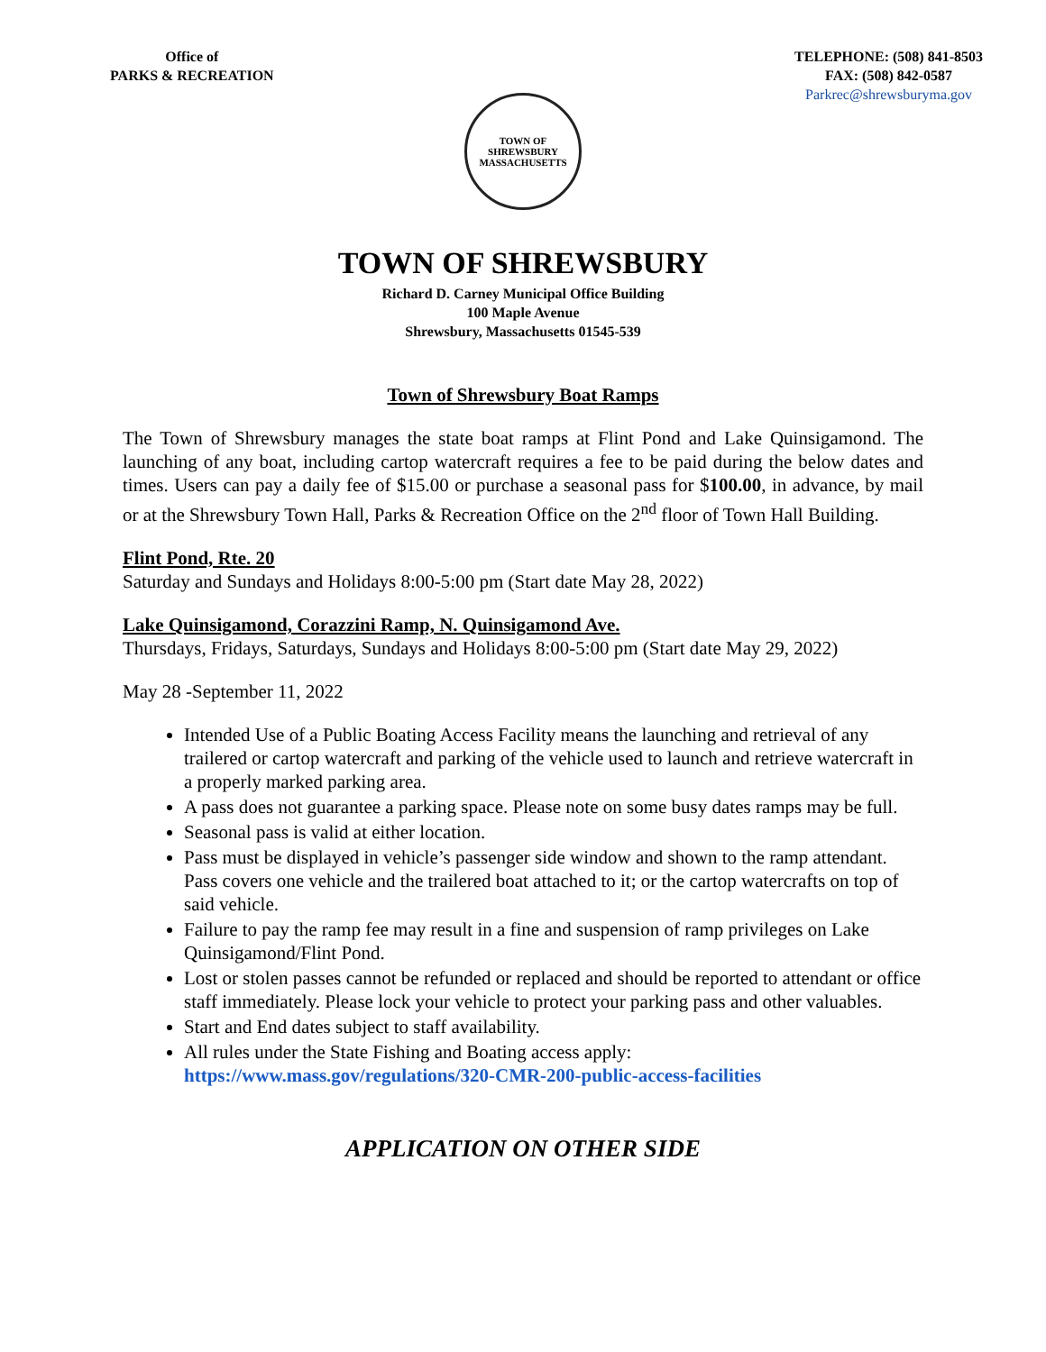Office of
PARKS & RECREATION
TELEPHONE: (508) 841-8503
FAX: (508) 842-0587
Parkrec@shrewsburyma.gov
TOWN OF SHREWSBURY
MASSACHUSETTS
TOWN OF SHREWSBURY
Richard D. Carney Municipal Office Building
100 Maple Avenue
Shrewsbury, Massachusetts 01545-539
Town of Shrewsbury Boat Ramps
The Town of Shrewsbury manages the state boat ramps at Flint Pond and Lake Quinsigamond. The launching of any boat, including cartop watercraft requires a fee to be paid during the below dates and times. Users can pay a daily fee of $15.00 or purchase a seasonal pass for $100.00, in advance, by mail or at the Shrewsbury Town Hall, Parks & Recreation Office on the 2<sup>nd</sup> floor of Town Hall Building.
Flint Pond, Rte. 20
Saturday and Sundays and Holidays 8:00-5:00 pm (Start date May 28, 2022)
Lake Quinsigamond, Corazzini Ramp, N. Quinsigamond Ave.
Thursdays, Fridays, Saturdays, Sundays and Holidays 8:00-5:00 pm (Start date May 29, 2022)
May 28 -September 11, 2022
Intended Use of a Public Boating Access Facility means the launching and retrieval of any trailered or cartop watercraft and parking of the vehicle used to launch and retrieve watercraft in a properly marked parking area.
A pass does not guarantee a parking space. Please note on some busy dates ramps may be full.
Seasonal pass is valid at either location.
Pass must be displayed in vehicle’s passenger side window and shown to the ramp attendant. Pass covers one vehicle and the trailered boat attached to it; or the cartop watercrafts on top of said vehicle.
Failure to pay the ramp fee may result in a fine and suspension of ramp privileges on Lake Quinsigamond/Flint Pond.
Lost or stolen passes cannot be refunded or replaced and should be reported to attendant or office staff immediately. Please lock your vehicle to protect your parking pass and other valuables.
Start and End dates subject to staff availability.
All rules under the State Fishing and Boating access apply:
https://www.mass.gov/regulations/320-CMR-200-public-access-facilities
APPLICATION ON OTHER SIDE